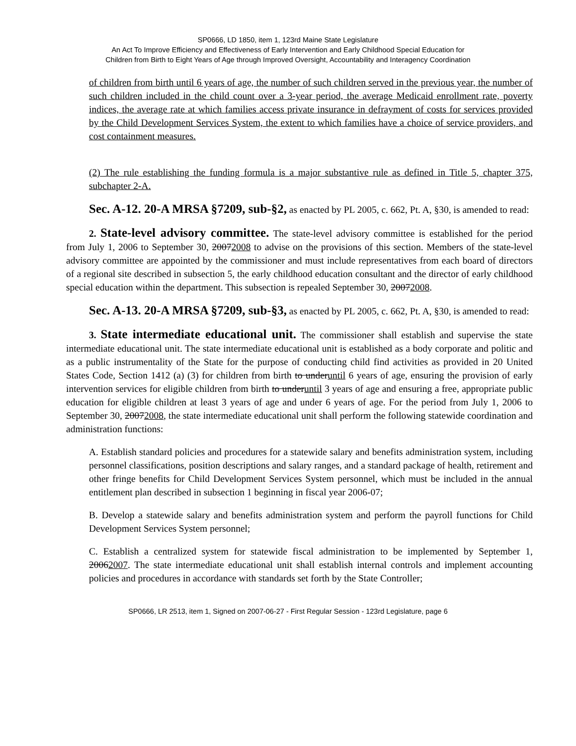SP0666, LD 1850, item 1, 123rd Maine State Legislature
An Act To Improve Efficiency and Effectiveness of Early Intervention and Early Childhood Special Education for
Children from Birth to Eight Years of Age through Improved Oversight, Accountability and Interagency Coordination
of children from birth until 6 years of age, the number of such children served in the previous year, the number of such children included in the child count over a 3-year period, the average Medicaid enrollment rate, poverty indices, the average rate at which families access private insurance in defrayment of costs for services provided by the Child Development Services System, the extent to which families have a choice of service providers, and cost containment measures.
(2) The rule establishing the funding formula is a major substantive rule as defined in Title 5, chapter 375, subchapter 2-A.
Sec. A-12. 20-A MRSA §7209, sub-§2, as enacted by PL 2005, c. 662, Pt. A, §30, is amended to read:
2. State-level advisory committee. The state-level advisory committee is established for the period from July 1, 2006 to September 30, 20072008 to advise on the provisions of this section. Members of the state-level advisory committee are appointed by the commissioner and must include representatives from each board of directors of a regional site described in subsection 5, the early childhood education consultant and the director of early childhood special education within the department. This subsection is repealed September 30, 20072008.
Sec. A-13. 20-A MRSA §7209, sub-§3, as enacted by PL 2005, c. 662, Pt. A, §30, is amended to read:
3. State intermediate educational unit. The commissioner shall establish and supervise the state intermediate educational unit. The state intermediate educational unit is established as a body corporate and politic and as a public instrumentality of the State for the purpose of conducting child find activities as provided in 20 United States Code, Section 1412 (a) (3) for children from birth to underuntil 6 years of age, ensuring the provision of early intervention services for eligible children from birth to underuntil 3 years of age and ensuring a free, appropriate public education for eligible children at least 3 years of age and under 6 years of age. For the period from July 1, 2006 to September 30, 20072008, the state intermediate educational unit shall perform the following statewide coordination and administration functions:
A. Establish standard policies and procedures for a statewide salary and benefits administration system, including personnel classifications, position descriptions and salary ranges, and a standard package of health, retirement and other fringe benefits for Child Development Services System personnel, which must be included in the annual entitlement plan described in subsection 1 beginning in fiscal year 2006-07;
B. Develop a statewide salary and benefits administration system and perform the payroll functions for Child Development Services System personnel;
C. Establish a centralized system for statewide fiscal administration to be implemented by September 1, 20062007. The state intermediate educational unit shall establish internal controls and implement accounting policies and procedures in accordance with standards set forth by the State Controller;
SP0666, LR 2513, item 1, Signed on 2007-06-27 - First Regular Session - 123rd Legislature, page 6